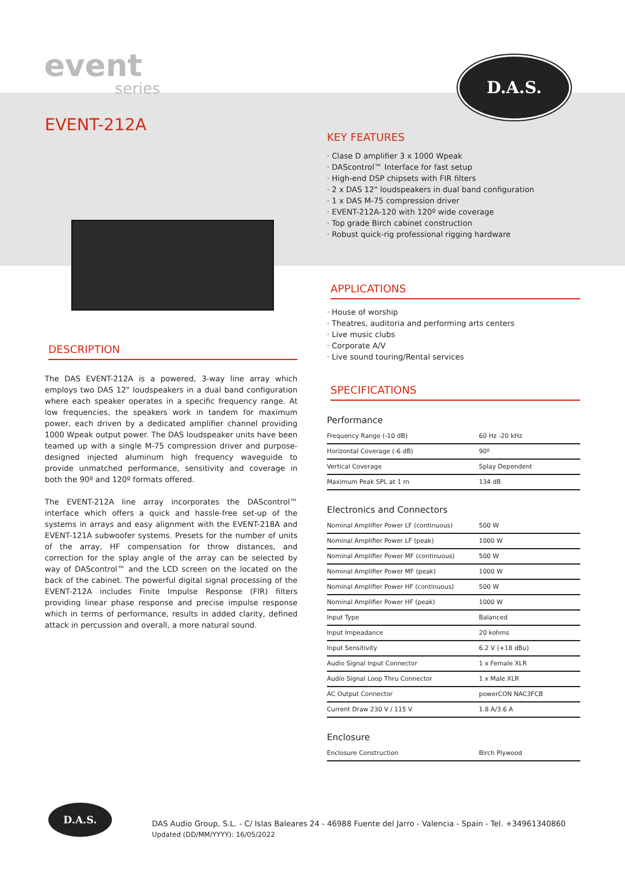event
series
D.A.S.
EVENT-212A
DESCRIPTION
The DAS EVENT-212A is a powered, 3-way line array which employs two DAS 12" loudspeakers in a dual band configuration where each speaker operates in a specific frequency range. At low frequencies, the speakers work in tandem for maximum power, each driven by a dedicated amplifier channel providing 1000 Wpeak output power. The DAS loudspeaker units have been teamed up with a single M-75 compression driver and purpose-designed injected aluminum high frequency waveguide to provide unmatched performance, sensitivity and coverage in both the 90º and 120º formats offered.
The EVENT-212A line array incorporates the DAScontrol™ interface which offers a quick and hassle-free set-up of the systems in arrays and easy alignment with the EVENT-218A and EVENT-121A subwoofer systems. Presets for the number of units of the array, HF compensation for throw distances, and correction for the splay angle of the array can be selected by way of DAScontrol™ and the LCD screen on the located on the back of the cabinet. The powerful digital signal processing of the EVENT-212A includes Finite Impulse Response (FIR) filters providing linear phase response and precise impulse response which in terms of performance, results in added clarity, defined attack in percussion and overall, a more natural sound.
KEY FEATURES
· Clase D amplifier 3 x 1000 Wpeak
· DAScontrol™ Interface for fast setup
· High-end DSP chipsets with FIR filters
· 2 x DAS 12" loudspeakers in dual band configuration
· 1 x DAS M-75 compression driver
· EVENT-212A-120 with 120º wide coverage
· Top grade Birch cabinet construction
· Robust quick-rig professional rigging hardware
APPLICATIONS
· House of worship
· Theatres, auditoria and performing arts centers
· Live music clubs
· Corporate A/V
· Live sound touring/Rental services
SPECIFICATIONS
Performance
| Frequency Range (-10 dB) | 60 Hz -20 kHz |
| Horizontal Coverage (-6 dB) | 90º |
| Vertical Coverage | Splay Dependent |
| Maximum Peak SPL at 1 m | 134 dB |
Electronics and Connectors
| Nominal Amplifier Power LF (continuous) | 500 W |
| Nominal Amplifier Power LF (peak) | 1000 W |
| Nominal Amplifier Power MF (continuous) | 500 W |
| Nominal Amplifier Power MF (peak) | 1000 W |
| Nominal Amplifier Power HF (continuous) | 500 W |
| Nominal Amplifier Power HF (peak) | 1000 W |
| Input Type | Balanced |
| Input Impeadance | 20 kohms |
| Input Sensitivity | 6.2 V (+18 dBu) |
| Audio Signal Input Connector | 1 x Female XLR |
| Audio Signal Loop Thru Connector | 1 x Male XLR |
| AC Output Connector | powerCON NAC3FCB |
| Current Draw 230 V / 115 V | 1.8 A/3.6 A |
Enclosure
| Enclosure Construction | Birch Plywood |
D.A.S.
DAS Audio Group, S.L. - C/ Islas Baleares 24 - 46988 Fuente del Jarro - Valencia - Spain - Tel. +34961340860
Updated (DD/MM/YYYY): 16/05/2022